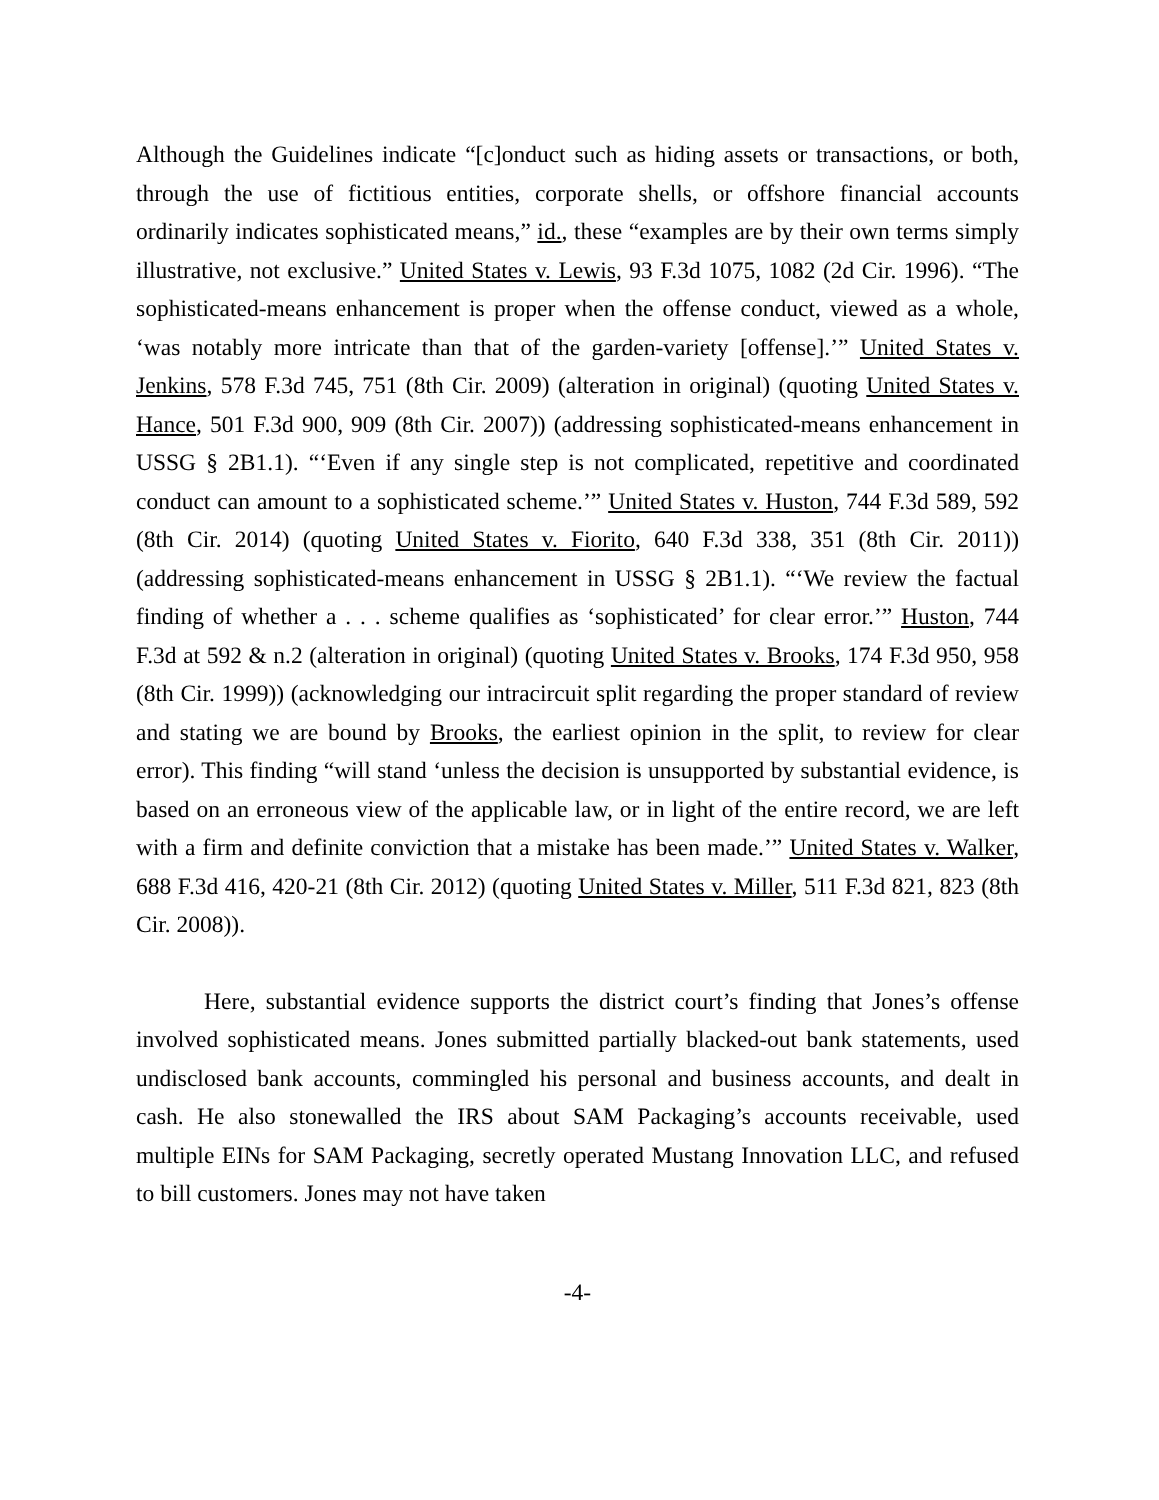Although the Guidelines indicate “[c]onduct such as hiding assets or transactions, or both, through the use of fictitious entities, corporate shells, or offshore financial accounts ordinarily indicates sophisticated means,” id., these “examples are by their own terms simply illustrative, not exclusive.” United States v. Lewis, 93 F.3d 1075, 1082 (2d Cir. 1996). “The sophisticated-means enhancement is proper when the offense conduct, viewed as a whole, ‘was notably more intricate than that of the garden-variety [offense].’” United States v. Jenkins, 578 F.3d 745, 751 (8th Cir. 2009) (alteration in original) (quoting United States v. Hance, 501 F.3d 900, 909 (8th Cir. 2007)) (addressing sophisticated-means enhancement in USSG § 2B1.1). “‘Even if any single step is not complicated, repetitive and coordinated conduct can amount to a sophisticated scheme.’” United States v. Huston, 744 F.3d 589, 592 (8th Cir. 2014) (quoting United States v. Fiorito, 640 F.3d 338, 351 (8th Cir. 2011)) (addressing sophisticated-means enhancement in USSG § 2B1.1). “‘We review the factual finding of whether a . . . scheme qualifies as ‘sophisticated’ for clear error.’” Huston, 744 F.3d at 592 & n.2 (alteration in original) (quoting United States v. Brooks, 174 F.3d 950, 958 (8th Cir. 1999)) (acknowledging our intracircuit split regarding the proper standard of review and stating we are bound by Brooks, the earliest opinion in the split, to review for clear error). This finding “will stand ‘unless the decision is unsupported by substantial evidence, is based on an erroneous view of the applicable law, or in light of the entire record, we are left with a firm and definite conviction that a mistake has been made.’” United States v. Walker, 688 F.3d 416, 420-21 (8th Cir. 2012) (quoting United States v. Miller, 511 F.3d 821, 823 (8th Cir. 2008)).
Here, substantial evidence supports the district court’s finding that Jones’s offense involved sophisticated means. Jones submitted partially blacked-out bank statements, used undisclosed bank accounts, commingled his personal and business accounts, and dealt in cash. He also stonewalled the IRS about SAM Packaging’s accounts receivable, used multiple EINs for SAM Packaging, secretly operated Mustang Innovation LLC, and refused to bill customers. Jones may not have taken
-4-